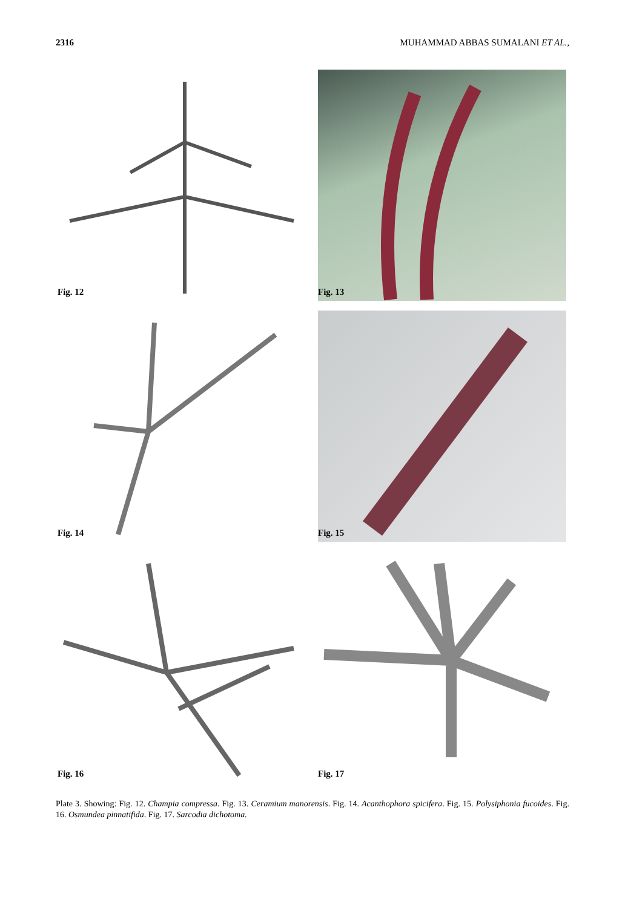2316 MUHAMMAD ABBAS SUMALANI ET AL.,
Fig. 12
Fig. 13
Fig. 14
Fig. 15
Fig. 16
Fig. 17
Plate 3. Showing: Fig. 12. Champia compressa. Fig. 13. Ceramium manorensis. Fig. 14. Acanthophora spicifera. Fig. 15. Polysiphonia fucoides. Fig. 16. Osmundea pinnatifida. Fig. 17. Sarcodia dichotoma.